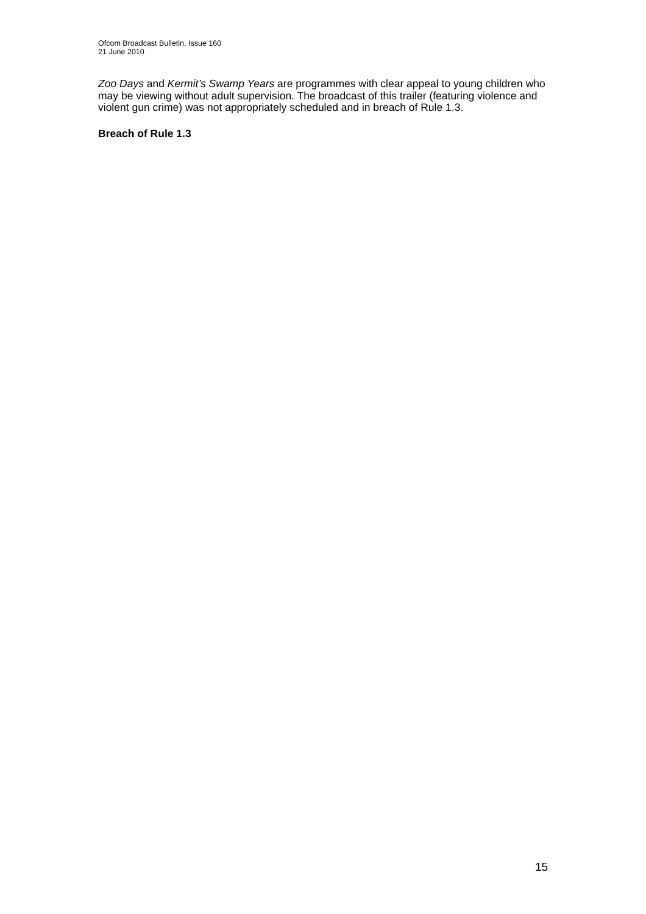Ofcom Broadcast Bulletin, Issue 160
21 June 2010
Zoo Days and Kermit’s Swamp Years are programmes with clear appeal to young children who may be viewing without adult supervision. The broadcast of this trailer (featuring violence and violent gun crime) was not appropriately scheduled and in breach of Rule 1.3.
Breach of Rule 1.3
15